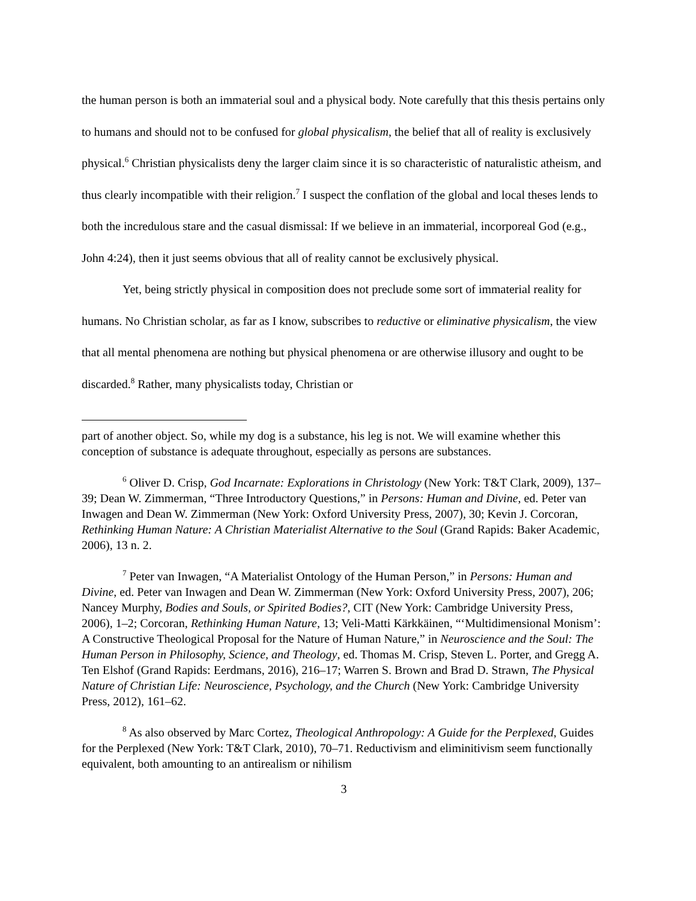the human person is both an immaterial soul and a physical body. Note carefully that this thesis pertains only to humans and should not to be confused for global physicalism, the belief that all of reality is exclusively physical.<sup>6</sup> Christian physicalists deny the larger claim since it is so characteristic of naturalistic atheism, and thus clearly incompatible with their religion.<sup>7</sup> I suspect the conflation of the global and local theses lends to both the incredulous stare and the casual dismissal: If we believe in an immaterial, incorporeal God (e.g., John 4:24), then it just seems obvious that all of reality cannot be exclusively physical.
Yet, being strictly physical in composition does not preclude some sort of immaterial reality for humans. No Christian scholar, as far as I know, subscribes to reductive or eliminative physicalism, the view that all mental phenomena are nothing but physical phenomena or are otherwise illusory and ought to be discarded.<sup>8</sup> Rather, many physicalists today, Christian or
part of another object. So, while my dog is a substance, his leg is not. We will examine whether this conception of substance is adequate throughout, especially as persons are substances.
<sup>6</sup> Oliver D. Crisp, God Incarnate: Explorations in Christology (New York: T&T Clark, 2009), 137–39; Dean W. Zimmerman, “Three Introductory Questions,” in Persons: Human and Divine, ed. Peter van Inwagen and Dean W. Zimmerman (New York: Oxford University Press, 2007), 30; Kevin J. Corcoran, Rethinking Human Nature: A Christian Materialist Alternative to the Soul (Grand Rapids: Baker Academic, 2006), 13 n. 2.
<sup>7</sup> Peter van Inwagen, “A Materialist Ontology of the Human Person,” in Persons: Human and Divine, ed. Peter van Inwagen and Dean W. Zimmerman (New York: Oxford University Press, 2007), 206; Nancey Murphy, Bodies and Souls, or Spirited Bodies?, CIT (New York: Cambridge University Press, 2006), 1–2; Corcoran, Rethinking Human Nature, 13; Veli-Matti Kärkkäinen, “‘Multidimensional Monism’: A Constructive Theological Proposal for the Nature of Human Nature,” in Neuroscience and the Soul: The Human Person in Philosophy, Science, and Theology, ed. Thomas M. Crisp, Steven L. Porter, and Gregg A. Ten Elshof (Grand Rapids: Eerdmans, 2016), 216–17; Warren S. Brown and Brad D. Strawn, The Physical Nature of Christian Life: Neuroscience, Psychology, and the Church (New York: Cambridge University Press, 2012), 161–62.
<sup>8</sup> As also observed by Marc Cortez, Theological Anthropology: A Guide for the Perplexed, Guides for the Perplexed (New York: T&T Clark, 2010), 70–71. Reductivism and eliminitivism seem functionally equivalent, both amounting to an antirealism or nihilism
3